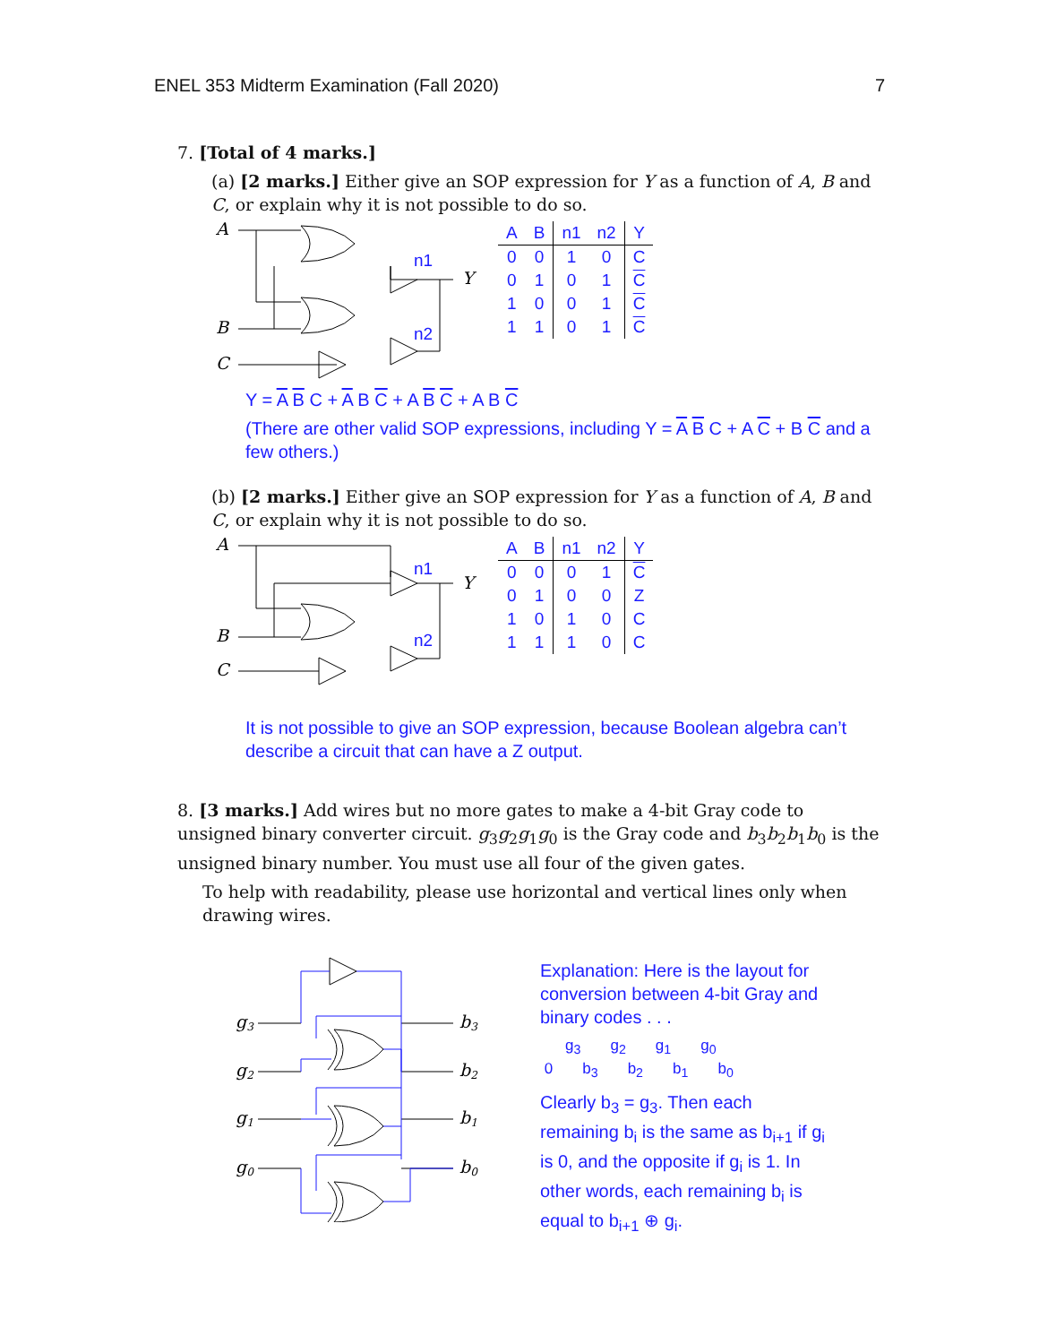ENEL 353 Midterm Examination (Fall 2020) 7
7. [Total of 4 marks.]
(a) [2 marks.] Either give an SOP expression for Y as a function of A, B and C, or explain why it is not possible to do so.
A
B
C
Y
n1
n2
| A | B | n1 | n2 | Y |
| --- | --- | --- | --- | --- |
| 0 | 0 | 1 | 0 | C |
| 0 | 1 | 0 | 1 | C |
| 1 | 0 | 0 | 1 | C |
| 1 | 1 | 0 | 1 | C |
Y = A B C + A B C + A B C + A B C
(There are other valid SOP expressions, including Y = A B C + A C + B C and a few others.)
(b) [2 marks.] Either give an SOP expression for Y as a function of A, B and C, or explain why it is not possible to do so.
A
B
C
Y
n1
n2
| A | B | n1 | n2 | Y |
| --- | --- | --- | --- | --- |
| 0 | 0 | 0 | 1 | C |
| 0 | 1 | 0 | 0 | Z |
| 1 | 0 | 1 | 0 | C |
| 1 | 1 | 1 | 0 | C |
It is not possible to give an SOP expression, because Boolean algebra can’t describe a circuit that can have a Z output.
8. [3 marks.] Add wires but no more gates to make a 4-bit Gray code to unsigned binary converter circuit. g<sub>3</sub>g<sub>2</sub>g<sub>1</sub>g<sub>0</sub> is the Gray code and b<sub>3</sub>b<sub>2</sub>b<sub>1</sub>b<sub>0</sub> is the unsigned binary number. You must use all four of the given gates.
To help with readability, please use horizontal and vertical lines only when drawing wires.
g3
g2
g1
g0
b3
b2
b1
b0
Explanation: Here is the layout for conversion between 4-bit Gray and binary codes . . .
g<sub>3</sub> g<sub>2</sub> g<sub>1</sub> g<sub>0</sub>
0 b<sub>3</sub> b<sub>2</sub> b<sub>1</sub> b<sub>0</sub>
Clearly b<sub>3</sub> = g<sub>3</sub>. Then each remaining b<sub>i</sub> is the same as b<sub>i+1</sub> if g<sub>i</sub> is 0, and the opposite if g<sub>i</sub> is 1. In other words, each remaining b<sub>i</sub> is equal to b<sub>i+1</sub> ⊕ g<sub>i</sub>.